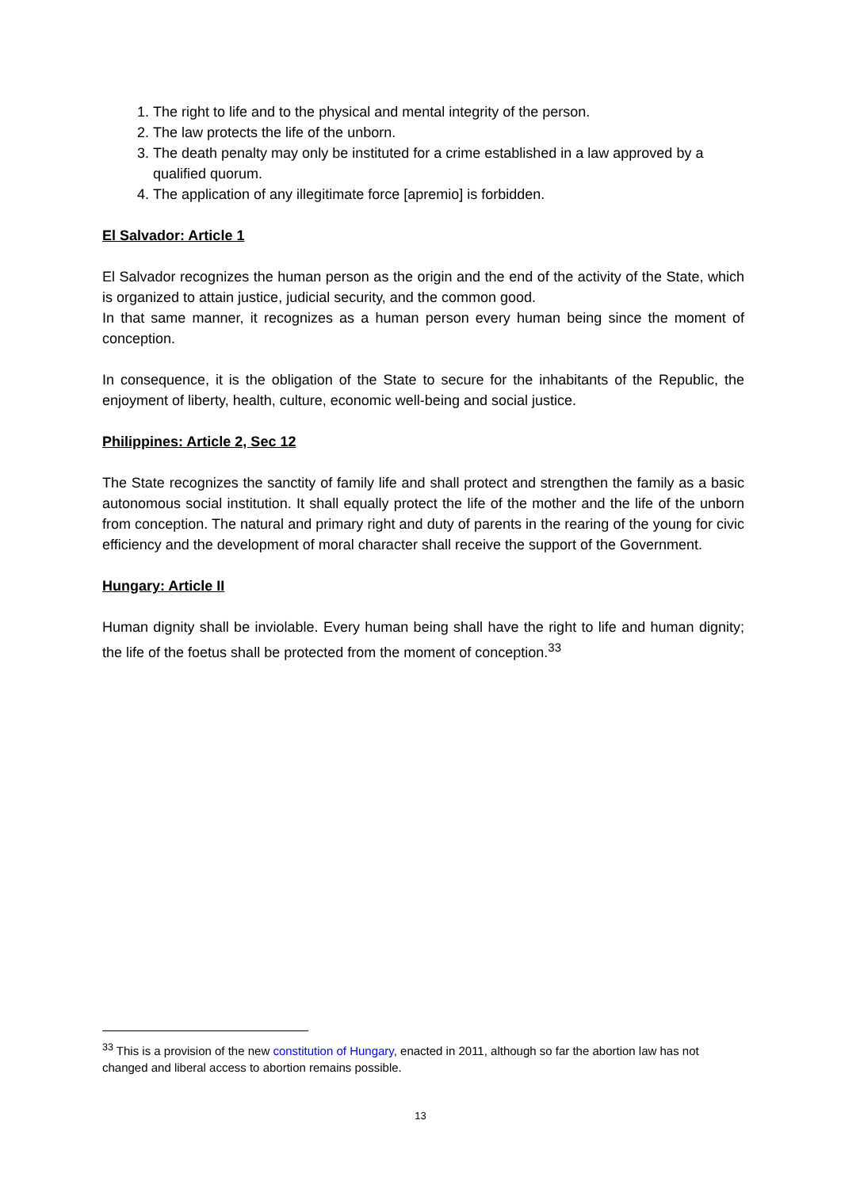1. The right to life and to the physical and mental integrity of the person.
2. The law protects the life of the unborn.
3. The death penalty may only be instituted for a crime established in a law approved by a qualified quorum.
4. The application of any illegitimate force [apremio] is forbidden.
El Salvador: Article 1
El Salvador recognizes the human person as the origin and the end of the activity of the State, which is organized to attain justice, judicial security, and the common good.
In that same manner, it recognizes as a human person every human being since the moment of conception.
In consequence, it is the obligation of the State to secure for the inhabitants of the Republic, the enjoyment of liberty, health, culture, economic well-being and social justice.
Philippines: Article 2, Sec 12
The State recognizes the sanctity of family life and shall protect and strengthen the family as a basic autonomous social institution. It shall equally protect the life of the mother and the life of the unborn from conception. The natural and primary right and duty of parents in the rearing of the young for civic efficiency and the development of moral character shall receive the support of the Government.
Hungary: Article II
Human dignity shall be inviolable. Every human being shall have the right to life and human dignity; the life of the foetus shall be protected from the moment of conception.<sup>33</sup>
<sup>33</sup> This is a provision of the new constitution of Hungary, enacted in 2011, although so far the abortion law has not changed and liberal access to abortion remains possible.
13